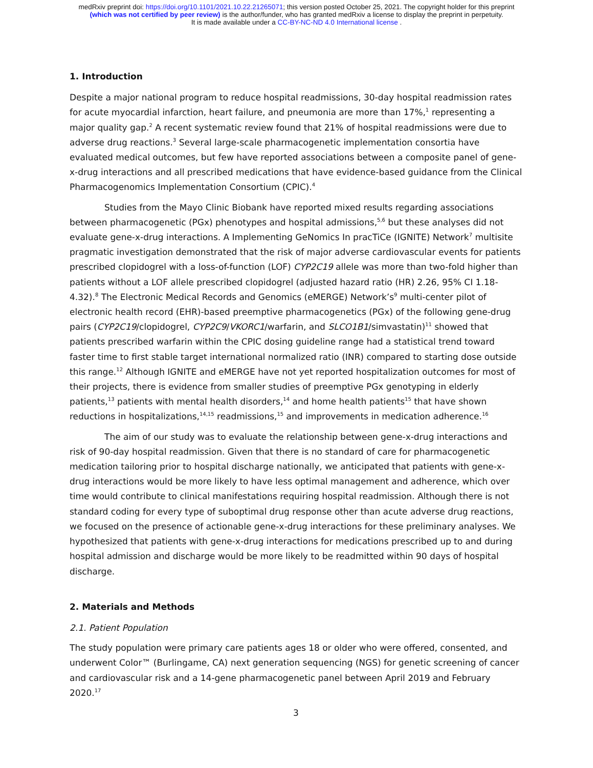medRxiv preprint doi: https://doi.org/10.1101/2021.10.22.21265071; this version posted October 25, 2021. The copyright holder for this preprint
(which was not certified by peer review) is the author/funder, who has granted medRxiv a license to display the preprint in perpetuity.
It is made available under a CC-BY-NC-ND 4.0 International license .
1. Introduction
Despite a major national program to reduce hospital readmissions, 30-day hospital readmission rates for acute myocardial infarction, heart failure, and pneumonia are more than 17%,<sup>1</sup> representing a major quality gap.<sup>2</sup> A recent systematic review found that 21% of hospital readmissions were due to adverse drug reactions.<sup>3</sup> Several large-scale pharmacogenetic implementation consortia have evaluated medical outcomes, but few have reported associations between a composite panel of gene-x-drug interactions and all prescribed medications that have evidence-based guidance from the Clinical Pharmacogenomics Implementation Consortium (CPIC).<sup>4</sup>
Studies from the Mayo Clinic Biobank have reported mixed results regarding associations between pharmacogenetic (PGx) phenotypes and hospital admissions,<sup>5,6</sup> but these analyses did not evaluate gene-x-drug interactions. A Implementing GeNomics In pracTiCe (IGNITE) Network<sup>7</sup> multisite pragmatic investigation demonstrated that the risk of major adverse cardiovascular events for patients prescribed clopidogrel with a loss-of-function (LOF) CYP2C19 allele was more than two-fold higher than patients without a LOF allele prescribed clopidogrel (adjusted hazard ratio (HR) 2.26, 95% CI 1.18-4.32).<sup>8</sup> The Electronic Medical Records and Genomics (eMERGE) Network’s<sup>9</sup> multi-center pilot of electronic health record (EHR)-based preemptive pharmacogenetics (PGx) of the following gene-drug pairs (CYP2C19/clopidogrel, CYP2C9/VKORC1/warfarin, and SLCO1B1/simvastatin)<sup>11</sup> showed that patients prescribed warfarin within the CPIC dosing guideline range had a statistical trend toward faster time to first stable target international normalized ratio (INR) compared to starting dose outside this range.<sup>12</sup> Although IGNITE and eMERGE have not yet reported hospitalization outcomes for most of their projects, there is evidence from smaller studies of preemptive PGx genotyping in elderly patients,<sup>13</sup> patients with mental health disorders,<sup>14</sup> and home health patients<sup>15</sup> that have shown reductions in hospitalizations,<sup>14,15</sup> readmissions,<sup>15</sup> and improvements in medication adherence.<sup>16</sup>
The aim of our study was to evaluate the relationship between gene-x-drug interactions and risk of 90-day hospital readmission. Given that there is no standard of care for pharmacogenetic medication tailoring prior to hospital discharge nationally, we anticipated that patients with gene-x-drug interactions would be more likely to have less optimal management and adherence, which over time would contribute to clinical manifestations requiring hospital readmission. Although there is not standard coding for every type of suboptimal drug response other than acute adverse drug reactions, we focused on the presence of actionable gene-x-drug interactions for these preliminary analyses. We hypothesized that patients with gene-x-drug interactions for medications prescribed up to and during hospital admission and discharge would be more likely to be readmitted within 90 days of hospital discharge.
2. Materials and Methods
2.1. Patient Population
The study population were primary care patients ages 18 or older who were offered, consented, and underwent Color™ (Burlingame, CA) next generation sequencing (NGS) for genetic screening of cancer and cardiovascular risk and a 14-gene pharmacogenetic panel between April 2019 and February 2020.<sup>17</sup>
3